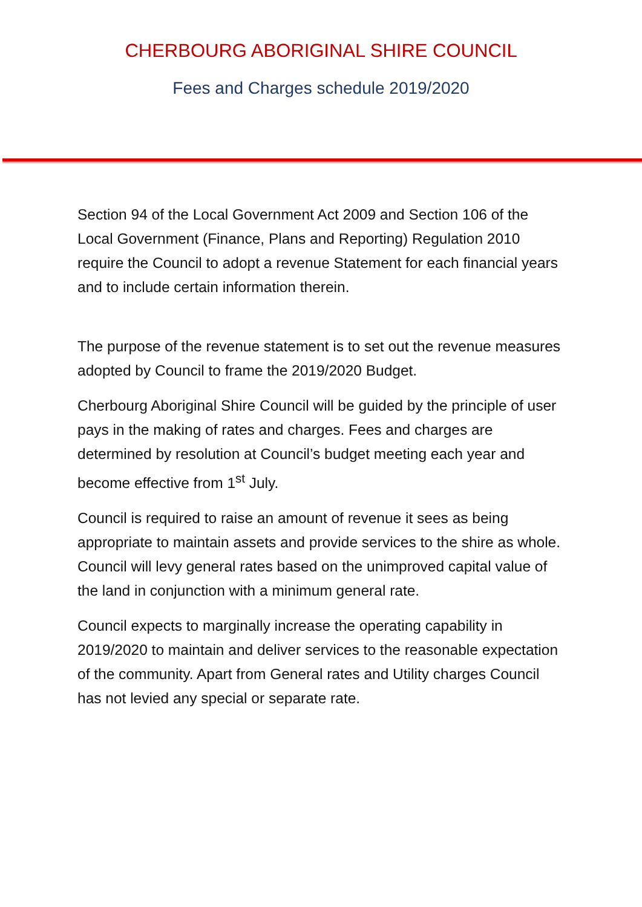CHERBOURG ABORIGINAL SHIRE COUNCIL
Fees and Charges schedule 2019/2020
Section 94 of the Local Government Act 2009 and Section 106 of the Local Government (Finance, Plans and Reporting) Regulation 2010 require the Council to adopt a revenue Statement for each financial years and to include certain information therein.
The purpose of the revenue statement is to set out the revenue measures adopted by Council to frame the 2019/2020 Budget.
Cherbourg Aboriginal Shire Council will be guided by the principle of user pays in the making of rates and charges. Fees and charges are determined by resolution at Council’s budget meeting each year and become effective from 1<sup>st</sup> July.
Council is required to raise an amount of revenue it sees as being appropriate to maintain assets and provide services to the shire as whole. Council will levy general rates based on the unimproved capital value of the land in conjunction with a minimum general rate.
Council expects to marginally increase the operating capability in 2019/2020 to maintain and deliver services to the reasonable expectation of the community. Apart from General rates and Utility charges Council has not levied any special or separate rate.